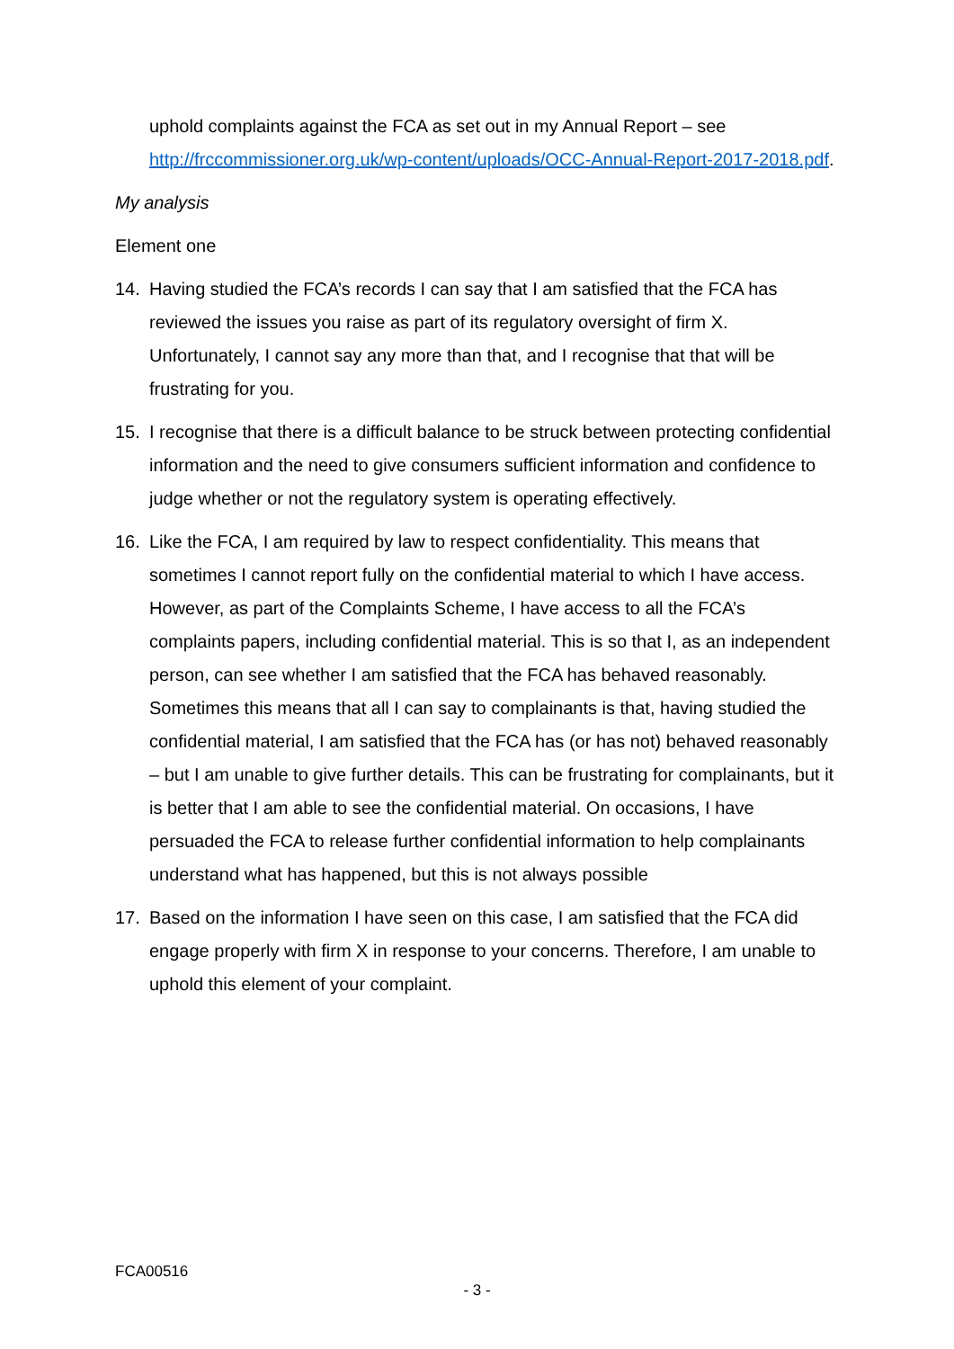uphold complaints against the FCA as set out in my Annual Report – see http://frccommissioner.org.uk/wp-content/uploads/OCC-Annual-Report-2017-2018.pdf.
My analysis
Element one
14. Having studied the FCA’s records I can say that I am satisfied that the FCA has reviewed the issues you raise as part of its regulatory oversight of firm X. Unfortunately, I cannot say any more than that, and I recognise that that will be frustrating for you.
15. I recognise that there is a difficult balance to be struck between protecting confidential information and the need to give consumers sufficient information and confidence to judge whether or not the regulatory system is operating effectively.
16. Like the FCA, I am required by law to respect confidentiality. This means that sometimes I cannot report fully on the confidential material to which I have access. However, as part of the Complaints Scheme, I have access to all the FCA’s complaints papers, including confidential material. This is so that I, as an independent person, can see whether I am satisfied that the FCA has behaved reasonably. Sometimes this means that all I can say to complainants is that, having studied the confidential material, I am satisfied that the FCA has (or has not) behaved reasonably – but I am unable to give further details. This can be frustrating for complainants, but it is better that I am able to see the confidential material. On occasions, I have persuaded the FCA to release further confidential information to help complainants understand what has happened, but this is not always possible
17. Based on the information I have seen on this case, I am satisfied that the FCA did engage properly with firm X in response to your concerns. Therefore, I am unable to uphold this element of your complaint.
FCA00516
- 3 -